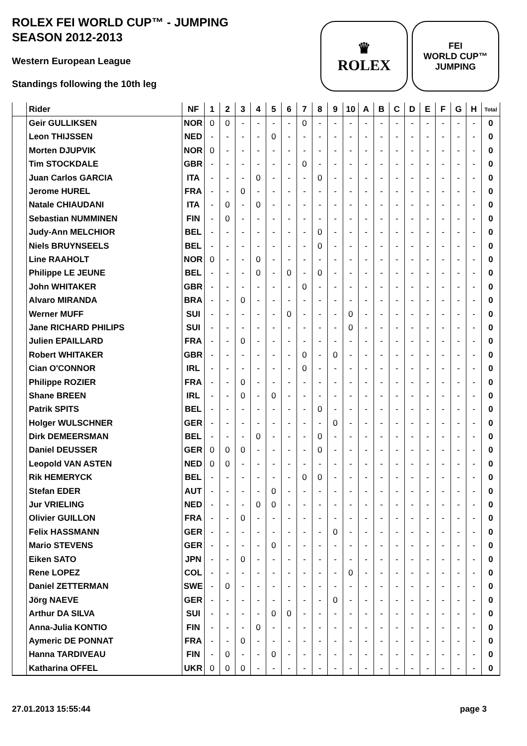ROLEX FEI WORLD CUP™ - JUMPING
SEASON 2012-2013
Western European League
Standings following the 10th leg
♛
ROLEX
FEI
WORLD CUP™
JUMPING
| | Rider | NF | 1 | 2 | 3 | 4 | 5 | 6 | 7 | 8 | 9 | 10 | A | B | C | D | E | F | G | H | Total |
| --- | --- | --- | --- | --- | --- | --- | --- | --- | --- | --- | --- | --- | --- | --- | --- | --- | --- | --- | --- | --- | --- |
| | Geir GULLIKSEN | NOR | 0 | 0 | - | - | - | - | 0 | - | - | - | - | - | - | - | - | - | - | - | 0 |
| | Leon THIJSSEN | NED | - | - | - | - | 0 | - | - | - | - | - | - | - | - | - | - | - | - | - | 0 |
| | Morten DJUPVIK | NOR | 0 | - | - | - | - | - | - | - | - | - | - | - | - | - | - | - | - | - | 0 |
| | Tim STOCKDALE | GBR | - | - | - | - | - | - | 0 | - | - | - | - | - | - | - | - | - | - | - | 0 |
| | Juan Carlos GARCIA | ITA | - | - | - | 0 | - | - | - | 0 | - | - | - | - | - | - | - | - | - | - | 0 |
| | Jerome HUREL | FRA | - | - | 0 | - | - | - | - | - | - | - | - | - | - | - | - | - | - | - | 0 |
| | Natale CHIAUDANI | ITA | - | 0 | - | 0 | - | - | - | - | - | - | - | - | - | - | - | - | - | - | 0 |
| | Sebastian NUMMINEN | FIN | - | 0 | - | - | - | - | - | - | - | - | - | - | - | - | - | - | - | - | 0 |
| | Judy-Ann MELCHIOR | BEL | - | - | - | - | - | - | - | 0 | - | - | - | - | - | - | - | - | - | - | 0 |
| | Niels BRUYNSEELS | BEL | - | - | - | - | - | - | - | 0 | - | - | - | - | - | - | - | - | - | - | 0 |
| | Line RAAHOLT | NOR | 0 | - | - | 0 | - | - | - | - | - | - | - | - | - | - | - | - | - | - | 0 |
| | Philippe LE JEUNE | BEL | - | - | - | 0 | - | 0 | - | 0 | - | - | - | - | - | - | - | - | - | - | 0 |
| | John WHITAKER | GBR | - | - | - | - | - | - | 0 | - | - | - | - | - | - | - | - | - | - | - | 0 |
| | Alvaro MIRANDA | BRA | - | - | 0 | - | - | - | - | - | - | - | - | - | - | - | - | - | - | - | 0 |
| | Werner MUFF | SUI | - | - | - | - | - | 0 | - | - | - | 0 | - | - | - | - | - | - | - | - | 0 |
| | Jane RICHARD PHILIPS | SUI | - | - | - | - | - | - | - | - | - | 0 | - | - | - | - | - | - | - | - | 0 |
| | Julien EPAILLARD | FRA | - | - | 0 | - | - | - | - | - | - | - | - | - | - | - | - | - | - | - | 0 |
| | Robert WHITAKER | GBR | - | - | - | - | - | - | 0 | - | 0 | - | - | - | - | - | - | - | - | - | 0 |
| | Cian O'CONNOR | IRL | - | - | - | - | - | - | 0 | - | - | - | - | - | - | - | - | - | - | - | 0 |
| | Philippe ROZIER | FRA | - | - | 0 | - | - | - | - | - | - | - | - | - | - | - | - | - | - | - | 0 |
| | Shane BREEN | IRL | - | - | 0 | - | 0 | - | - | - | - | - | - | - | - | - | - | - | - | - | 0 |
| | Patrik SPITS | BEL | - | - | - | - | - | - | - | 0 | - | - | - | - | - | - | - | - | - | - | 0 |
| | Holger WULSCHNER | GER | - | - | - | - | - | - | - | - | 0 | - | - | - | - | - | - | - | - | - | 0 |
| | Dirk DEMEERSMAN | BEL | - | - | - | 0 | - | - | - | 0 | - | - | - | - | - | - | - | - | - | - | 0 |
| | Daniel DEUSSER | GER | 0 | 0 | 0 | - | - | - | - | 0 | - | - | - | - | - | - | - | - | - | - | 0 |
| | Leopold VAN ASTEN | NED | 0 | 0 | - | - | - | - | - | - | - | - | - | - | - | - | - | - | - | - | 0 |
| | Rik HEMERYCK | BEL | - | - | - | - | - | - | 0 | 0 | - | - | - | - | - | - | - | - | - | - | 0 |
| | Stefan EDER | AUT | - | - | - | - | 0 | - | - | - | - | - | - | - | - | - | - | - | - | - | 0 |
| | Jur VRIELING | NED | - | - | - | 0 | 0 | - | - | - | - | - | - | - | - | - | - | - | - | - | 0 |
| | Olivier GUILLON | FRA | - | - | 0 | - | - | - | - | - | - | - | - | - | - | - | - | - | - | - | 0 |
| | Felix HASSMANN | GER | - | - | - | - | - | - | - | - | 0 | - | - | - | - | - | - | - | - | - | 0 |
| | Mario STEVENS | GER | - | - | - | - | 0 | - | - | - | - | - | - | - | - | - | - | - | - | - | 0 |
| | Eiken SATO | JPN | - | - | 0 | - | - | - | - | - | - | - | - | - | - | - | - | - | - | - | 0 |
| | Rene LOPEZ | COL | - | - | - | - | - | - | - | - | - | 0 | - | - | - | - | - | - | - | - | 0 |
| | Daniel ZETTERMAN | SWE | - | 0 | - | - | - | - | - | - | - | - | - | - | - | - | - | - | - | - | 0 |
| | Jörg NAEVE | GER | - | - | - | - | - | - | - | - | 0 | - | - | - | - | - | - | - | - | - | 0 |
| | Arthur DA SILVA | SUI | - | - | - | - | 0 | 0 | - | - | - | - | - | - | - | - | - | - | - | - | 0 |
| | Anna-Julia KONTIO | FIN | - | - | - | 0 | - | - | - | - | - | - | - | - | - | - | - | - | - | - | 0 |
| | Aymeric DE PONNAT | FRA | - | - | 0 | - | - | - | - | - | - | - | - | - | - | - | - | - | - | - | 0 |
| | Hanna TARDIVEAU | FIN | - | 0 | - | - | 0 | - | - | - | - | - | - | - | - | - | - | - | - | - | 0 |
| | Katharina OFFEL | UKR | 0 | 0 | 0 | - | - | - | - | - | - | - | - | - | - | - | - | - | - | - | 0 |
27.01.2013 15:55:44 page 3